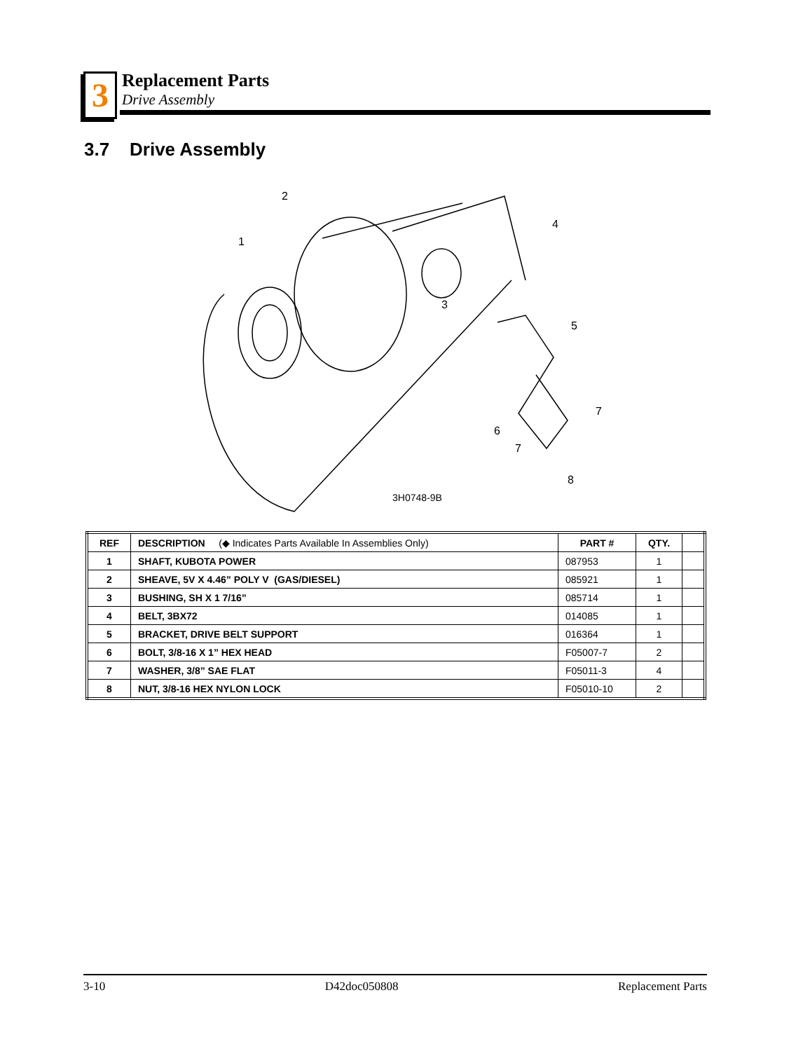3
Replacement Parts
Drive Assembly
3.7 Drive Assembly
2
1
4
3
5
6
7
7
8
3H0748-9B
| REF | DESCRIPTION (◆ Indicates Parts Available In Assemblies Only) | PART # | QTY. | |
| --- | --- | --- | --- | --- |
| 1 | SHAFT, KUBOTA POWER | 087953 | 1 | |
| 2 | SHEAVE, 5V X 4.46” POLY V (GAS/DIESEL) | 085921 | 1 | |
| 3 | BUSHING, SH X 1 7/16” | 085714 | 1 | |
| 4 | BELT, 3BX72 | 014085 | 1 | |
| 5 | BRACKET, DRIVE BELT SUPPORT | 016364 | 1 | |
| 6 | BOLT, 3/8-16 X 1” HEX HEAD | F05007-7 | 2 | |
| 7 | WASHER, 3/8” SAE FLAT | F05011-3 | 4 | |
| 8 | NUT, 3/8-16 HEX NYLON LOCK | F05010-10 | 2 | |
3-10 D42doc050808 Replacement Parts